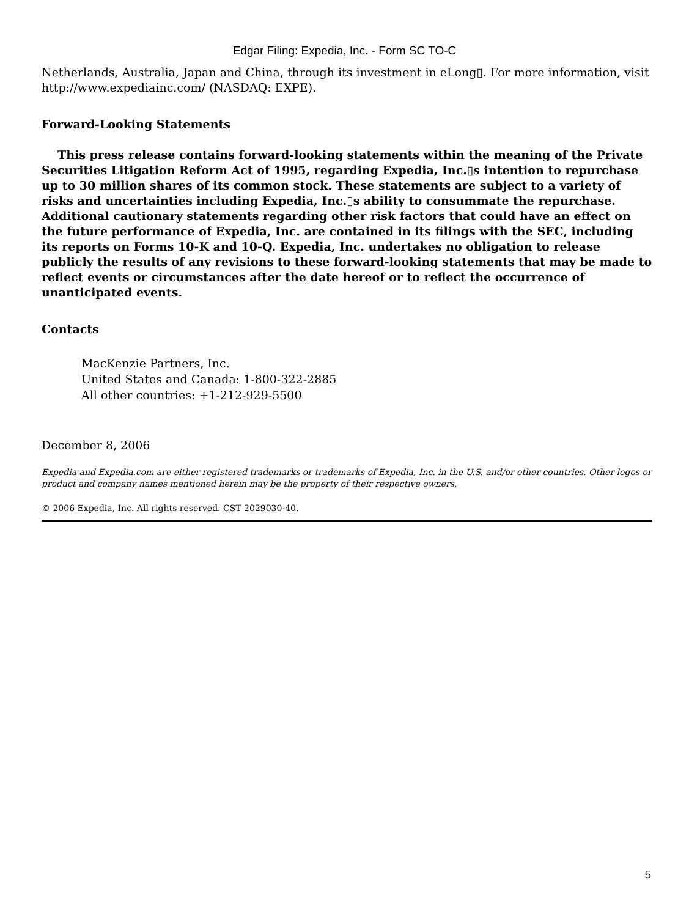Edgar Filing: Expedia, Inc. - Form SC TO-C
Netherlands, Australia, Japan and China, through its investment in eLong▯. For more information, visit http://www.expediainc.com/ (NASDAQ: EXPE).
Forward-Looking Statements
This press release contains forward-looking statements within the meaning of the Private Securities Litigation Reform Act of 1995, regarding Expedia, Inc.▯s intention to repurchase up to 30 million shares of its common stock. These statements are subject to a variety of risks and uncertainties including Expedia, Inc.▯s ability to consummate the repurchase. Additional cautionary statements regarding other risk factors that could have an effect on the future performance of Expedia, Inc. are contained in its filings with the SEC, including its reports on Forms 10-K and 10-Q. Expedia, Inc. undertakes no obligation to release publicly the results of any revisions to these forward-looking statements that may be made to reflect events or circumstances after the date hereof or to reflect the occurrence of unanticipated events.
Contacts
MacKenzie Partners, Inc.
United States and Canada: 1-800-322-2885
All other countries: +1-212-929-5500
December 8, 2006
Expedia and Expedia.com are either registered trademarks or trademarks of Expedia, Inc. in the U.S. and/or other countries. Other logos or product and company names mentioned herein may be the property of their respective owners.
© 2006 Expedia, Inc. All rights reserved. CST 2029030-40.
5